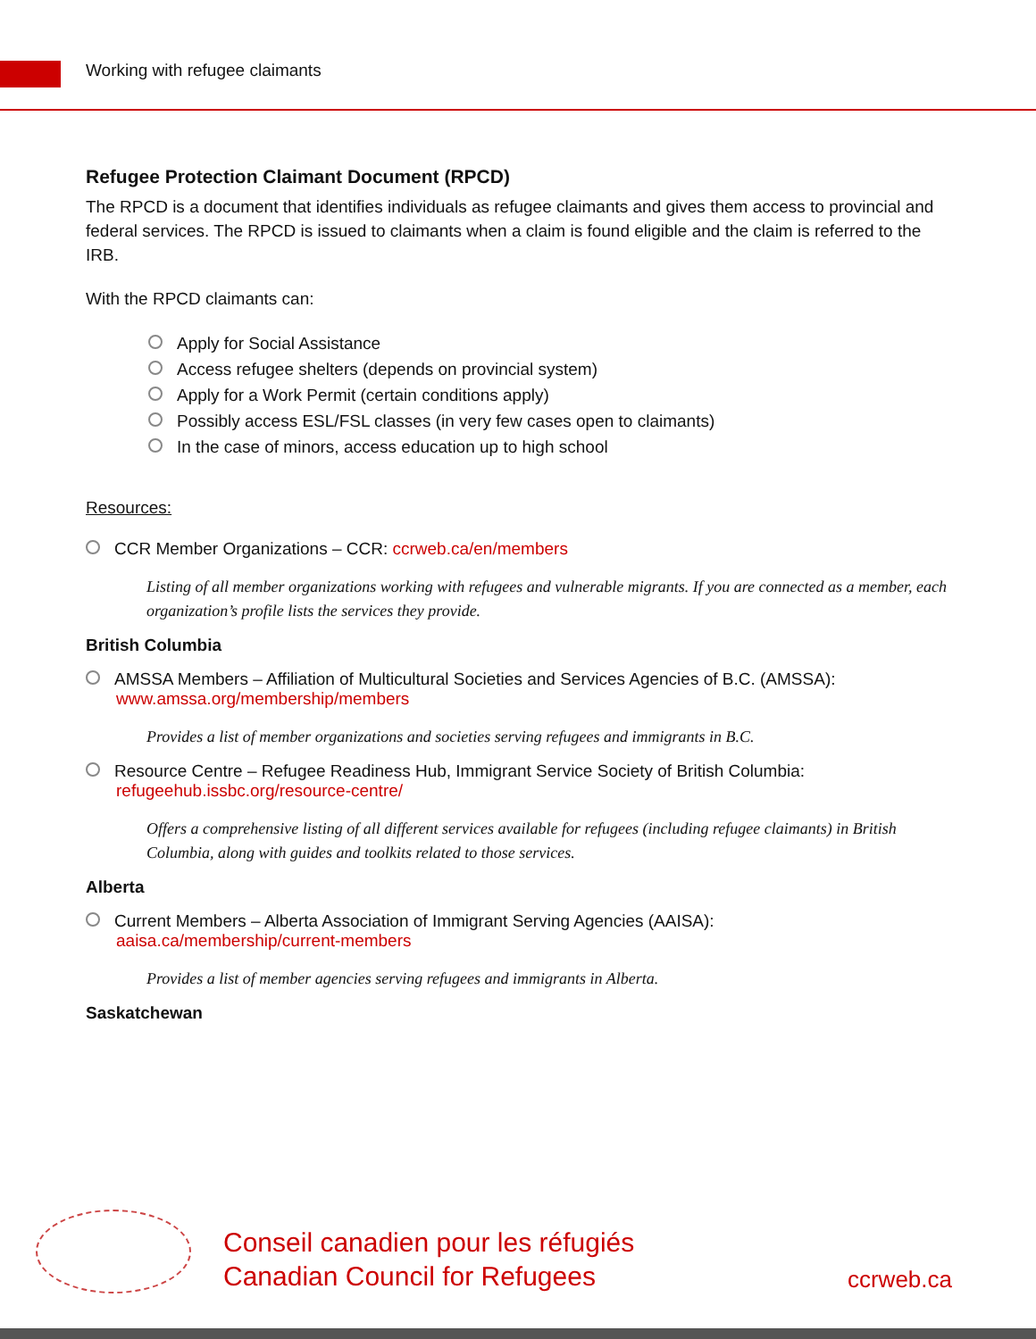Working with refugee claimants
Refugee Protection Claimant Document (RPCD)
The RPCD is a document that identifies individuals as refugee claimants and gives them access to provincial and federal services. The RPCD is issued to claimants when a claim is found eligible and the claim is referred to the IRB.
With the RPCD claimants can:
Apply for Social Assistance
Access refugee shelters (depends on provincial system)
Apply for a Work Permit (certain conditions apply)
Possibly access ESL/FSL classes (in very few cases open to claimants)
In the case of minors, access education up to high school
Resources:
CCR Member Organizations – CCR: ccrweb.ca/en/members
Listing of all member organizations working with refugees and vulnerable migrants. If you are connected as a member, each organization’s profile lists the services they provide.
British Columbia
AMSSA Members – Affiliation of Multicultural Societies and Services Agencies of B.C. (AMSSA):
www.amssa.org/membership/members
Provides a list of member organizations and societies serving refugees and immigrants in B.C.
Resource Centre – Refugee Readiness Hub, Immigrant Service Society of British Columbia:
refugeehub.issbc.org/resource-centre/
Offers a comprehensive listing of all different services available for refugees (including refugee claimants) in British Columbia, along with guides and toolkits related to those services.
Alberta
Current Members – Alberta Association of Immigrant Serving Agencies (AAISA):
aaisa.ca/membership/current-members
Provides a list of member agencies serving refugees and immigrants in Alberta.
Saskatchewan
Conseil canadien pour les réfugiés
Canadian Council for Refugees
ccrweb.ca